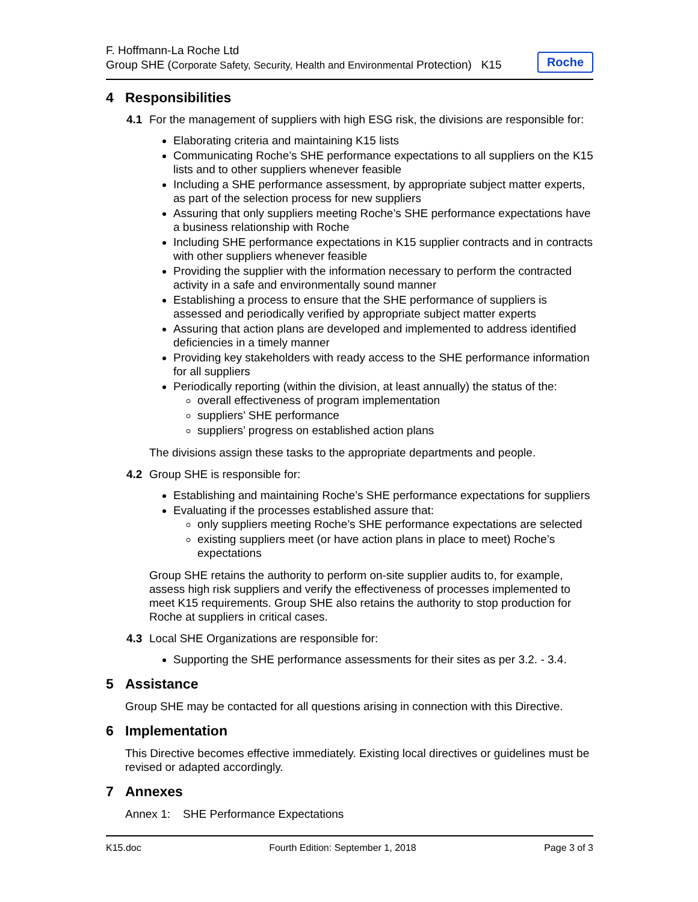F. Hoffmann-La Roche Ltd
Group SHE (Corporate Safety, Security, Health and Environmental Protection) K15
Roche
4 Responsibilities
4.1 For the management of suppliers with high ESG risk, the divisions are responsible for:
Elaborating criteria and maintaining K15 lists
Communicating Roche’s SHE performance expectations to all suppliers on the K15 lists and to other suppliers whenever feasible
Including a SHE performance assessment, by appropriate subject matter experts, as part of the selection process for new suppliers
Assuring that only suppliers meeting Roche’s SHE performance expectations have a business relationship with Roche
Including SHE performance expectations in K15 supplier contracts and in contracts with other suppliers whenever feasible
Providing the supplier with the information necessary to perform the contracted activity in a safe and environmentally sound manner
Establishing a process to ensure that the SHE performance of suppliers is assessed and periodically verified by appropriate subject matter experts
Assuring that action plans are developed and implemented to address identified deficiencies in a timely manner
Providing key stakeholders with ready access to the SHE performance information for all suppliers
Periodically reporting (within the division, at least annually) the status of the:
overall effectiveness of program implementation
suppliers’ SHE performance
suppliers’ progress on established action plans
The divisions assign these tasks to the appropriate departments and people.
4.2 Group SHE is responsible for:
Establishing and maintaining Roche’s SHE performance expectations for suppliers
Evaluating if the processes established assure that:
only suppliers meeting Roche’s SHE performance expectations are selected
existing suppliers meet (or have action plans in place to meet) Roche’s expectations
Group SHE retains the authority to perform on-site supplier audits to, for example, assess high risk suppliers and verify the effectiveness of processes implemented to meet K15 requirements. Group SHE also retains the authority to stop production for Roche at suppliers in critical cases.
4.3 Local SHE Organizations are responsible for:
Supporting the SHE performance assessments for their sites as per 3.2. - 3.4.
5 Assistance
Group SHE may be contacted for all questions arising in connection with this Directive.
6 Implementation
This Directive becomes effective immediately. Existing local directives or guidelines must be revised or adapted accordingly.
7 Annexes
Annex 1: SHE Performance Expectations
K15.doc Fourth Edition: September 1, 2018 Page 3 of 3